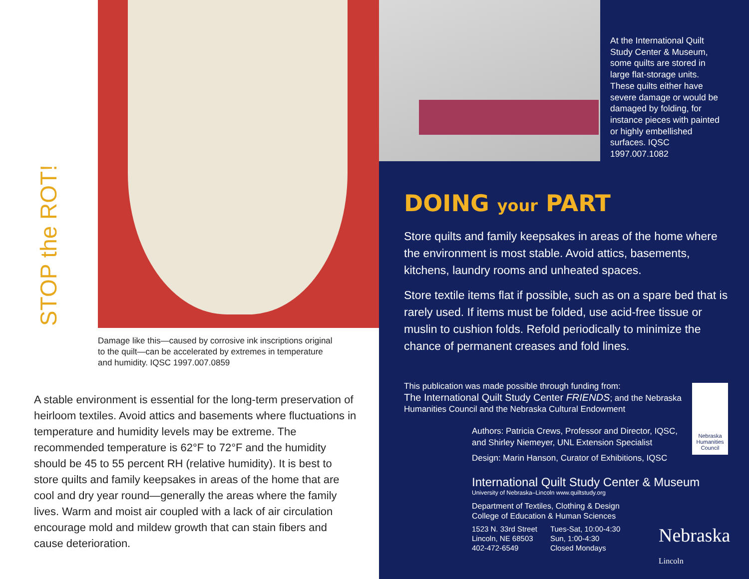STOP the ROT!
Damage like this—caused by corrosive ink inscriptions original to the quilt—can be accelerated by extremes in temperature and humidity. IQSC 1997.007.0859
A stable environment is essential for the long-term preservation of heirloom textiles. Avoid attics and basements where fluctuations in temperature and humidity levels may be extreme. The recommended temperature is 62°F to 72°F and the humidity should be 45 to 55 percent RH (relative humidity). It is best to store quilts and family keepsakes in areas of the home that are cool and dry year round—generally the areas where the family lives. Warm and moist air coupled with a lack of air circulation encourage mold and mildew growth that can stain fibers and cause deterioration.
At the International Quilt Study Center & Museum, some quilts are stored in large flat-storage units. These quilts either have severe damage or would be damaged by folding, for instance pieces with painted or highly embellished surfaces. IQSC 1997.007.1082
DOING your PART
Store quilts and family keepsakes in areas of the home where the environment is most stable. Avoid attics, basements, kitchens, laundry rooms and unheated spaces.
Store textile items flat if possible, such as on a spare bed that is rarely used. If items must be folded, use acid-free tissue or muslin to cushion folds. Refold periodically to minimize the chance of permanent creases and fold lines.
This publication was made possible through funding from:
The International Quilt Study Center FRIENDS; and the Nebraska Humanities Council and the Nebraska Cultural Endowment
Nebraska Humanities Council
Authors: Patricia Crews, Professor and Director, IQSC, and Shirley Niemeyer, UNL Extension Specialist
Design: Marin Hanson, Curator of Exhibitions, IQSC
International Quilt Study Center & Museum
University of Nebraska–Lincoln www.quiltstudy.org
Department of Textiles, Clothing & Design
College of Education & Human Sciences
1523 N. 33rd Street
Lincoln, NE 68503
402-472-6549
Tues-Sat, 10:00-4:30
Sun, 1:00-4:30
Closed Mondays
Nebraska Lincoln